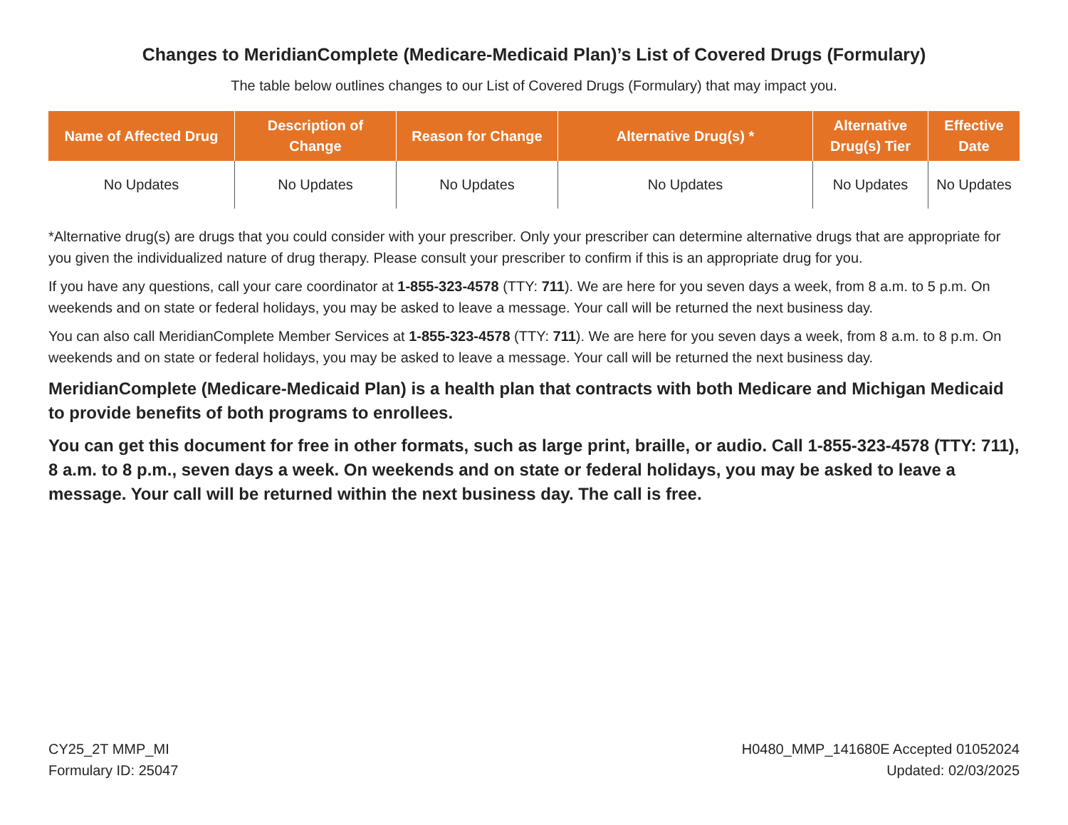Changes to MeridianComplete (Medicare-Medicaid Plan)’s List of Covered Drugs (Formulary)
The table below outlines changes to our List of Covered Drugs (Formulary) that may impact you.
| Name of Affected Drug | Description of Change | Reason for Change | Alternative Drug(s) * | Alternative Drug(s) Tier | Effective Date |
| --- | --- | --- | --- | --- | --- |
| No Updates | No Updates | No Updates | No Updates | No Updates | No Updates |
*Alternative drug(s) are drugs that you could consider with your prescriber. Only your prescriber can determine alternative drugs that are appropriate for you given the individualized nature of drug therapy. Please consult your prescriber to confirm if this is an appropriate drug for you.
If you have any questions, call your care coordinator at 1-855-323-4578 (TTY: 711). We are here for you seven days a week, from 8 a.m. to 5 p.m. On weekends and on state or federal holidays, you may be asked to leave a message. Your call will be returned the next business day.
You can also call MeridianComplete Member Services at 1-855-323-4578 (TTY: 711). We are here for you seven days a week, from 8 a.m. to 8 p.m. On weekends and on state or federal holidays, you may be asked to leave a message. Your call will be returned the next business day.
MeridianComplete (Medicare-Medicaid Plan) is a health plan that contracts with both Medicare and Michigan Medicaid to provide benefits of both programs to enrollees.
You can get this document for free in other formats, such as large print, braille, or audio. Call 1-855-323-4578 (TTY: 711), 8 a.m. to 8 p.m., seven days a week. On weekends and on state or federal holidays, you may be asked to leave a message. Your call will be returned within the next business day. The call is free.
CY25_2T MMP_MI
Formulary ID: 25047
H0480_MMP_141680E Accepted 01052024
Updated: 02/03/2025